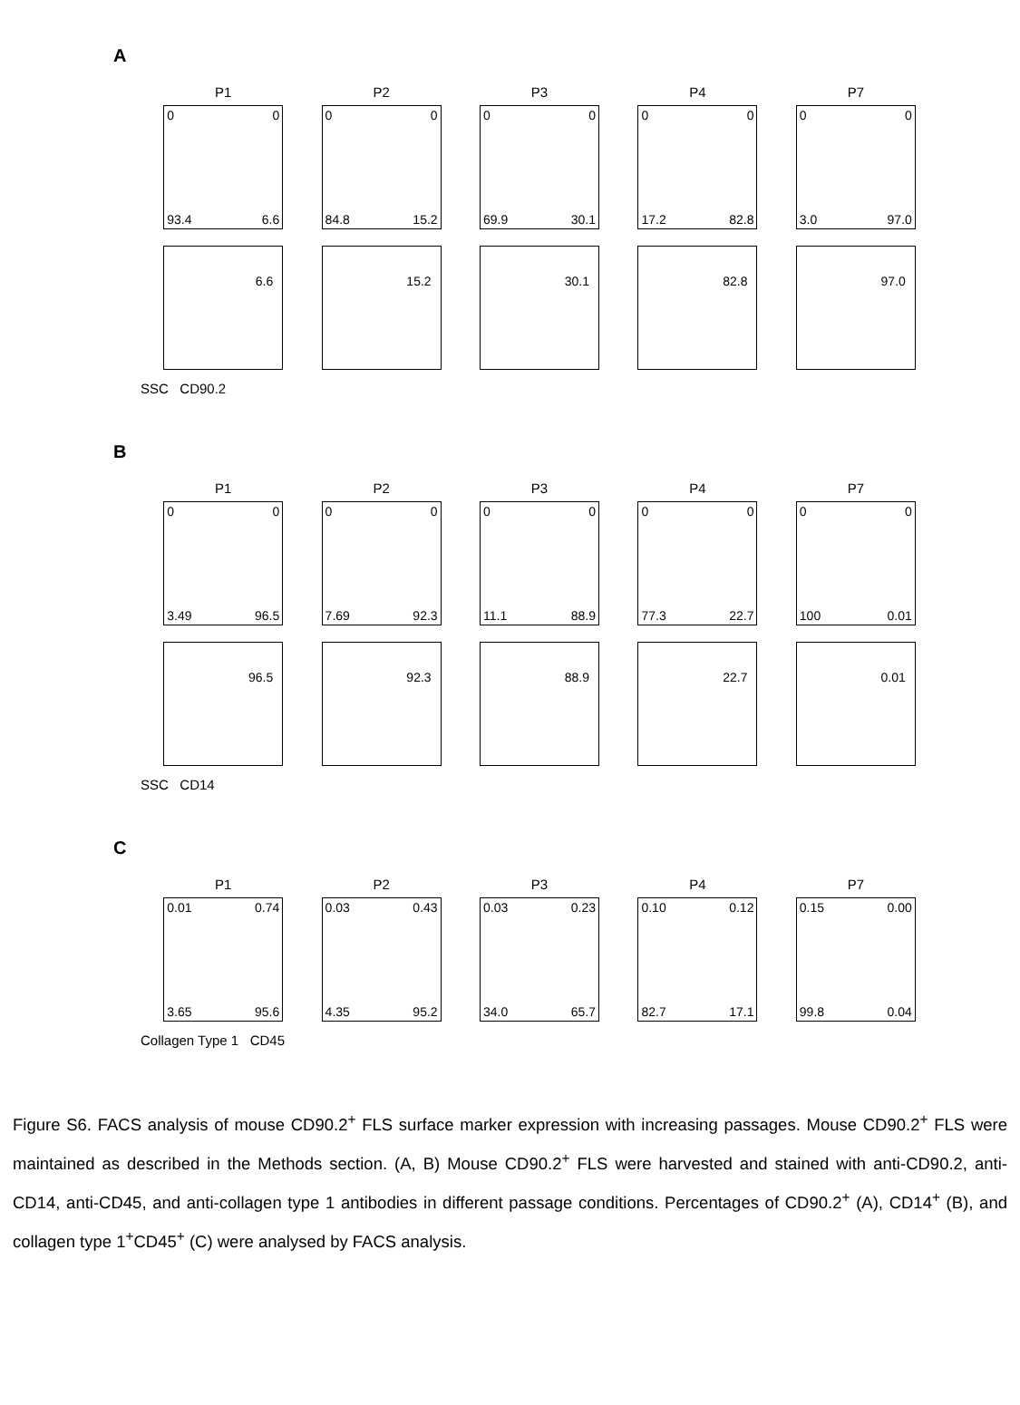A
P1
0 0
93.4 6.6
6.6
P2
0 0
84.8 15.2
15.2
P3
0 0
69.9 30.1
30.1
P4
0 0
17.2 82.8
82.8
P7
0 0
3.0 97.0
97.0
SSC CD90.2
B
P1
0 0
3.49 96.5
96.5
P2
0 0
7.69 92.3
92.3
P3
0 0
11.1 88.9
88.9
P4
0 0
77.3 22.7
22.7
P7
0 0
100 0.01
0.01
SSC CD14
C
P1
0.01 0.74
3.65 95.6
P2
0.03 0.43
4.35 95.2
P3
0.03 0.23
34.0 65.7
P4
0.10 0.12
82.7 17.1
P7
0.15 0.00
99.8 0.04
Collagen Type 1 CD45
Figure S6. FACS analysis of mouse CD90.2<sup>+</sup> FLS surface marker expression with increasing passages. Mouse CD90.2<sup>+</sup> FLS were maintained as described in the Methods section. (A, B) Mouse CD90.2<sup>+</sup> FLS were harvested and stained with anti-CD90.2, anti-CD14, anti-CD45, and anti-collagen type 1 antibodies in different passage conditions. Percentages of CD90.2<sup>+</sup> (A), CD14<sup>+</sup> (B), and collagen type 1<sup>+</sup>CD45<sup>+</sup> (C) were analysed by FACS analysis.